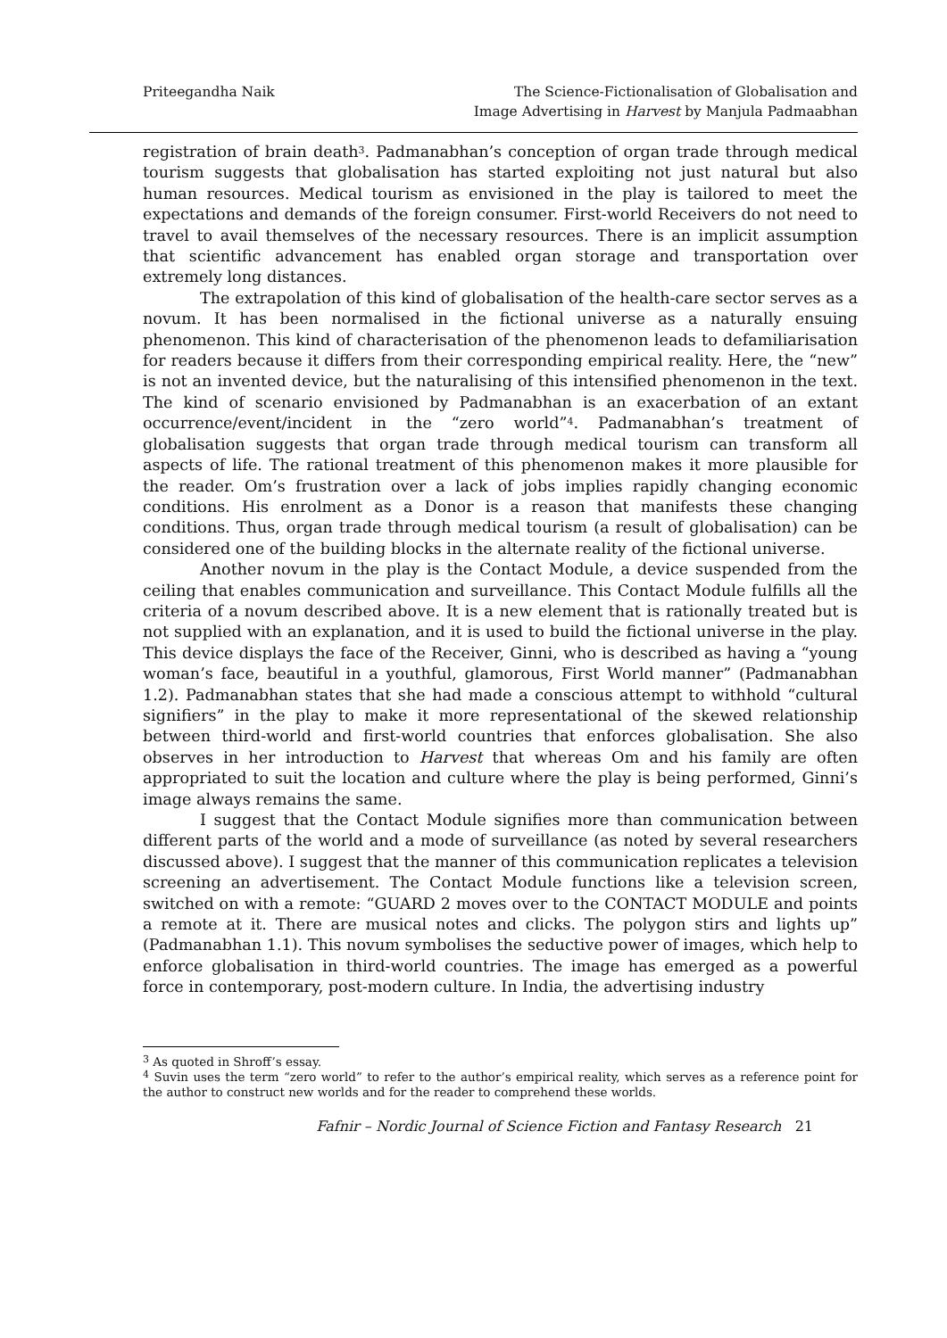Priteegandha Naik The Science-Fictionalisation of Globalisation and
Image Advertising in Harvest by Manjula Padmaabhan
registration of brain death<sup>3</sup>. Padmanabhan’s conception of organ trade through medical tourism suggests that globalisation has started exploiting not just natural but also human resources. Medical tourism as envisioned in the play is tailored to meet the expectations and demands of the foreign consumer. First-world Receivers do not need to travel to avail themselves of the necessary resources. There is an implicit assumption that scientific advancement has enabled organ storage and transportation over extremely long distances.
The extrapolation of this kind of globalisation of the health-care sector serves as a novum. It has been normalised in the fictional universe as a naturally ensuing phenomenon. This kind of characterisation of the phenomenon leads to defamiliarisation for readers because it differs from their corresponding empirical reality. Here, the “new” is not an invented device, but the naturalising of this intensified phenomenon in the text. The kind of scenario envisioned by Padmanabhan is an exacerbation of an extant occurrence/event/incident in the “zero world”<sup>4</sup>. Padmanabhan’s treatment of globalisation suggests that organ trade through medical tourism can transform all aspects of life. The rational treatment of this phenomenon makes it more plausible for the reader. Om’s frustration over a lack of jobs implies rapidly changing economic conditions. His enrolment as a Donor is a reason that manifests these changing conditions. Thus, organ trade through medical tourism (a result of globalisation) can be considered one of the building blocks in the alternate reality of the fictional universe.
Another novum in the play is the Contact Module, a device suspended from the ceiling that enables communication and surveillance. This Contact Module fulfills all the criteria of a novum described above. It is a new element that is rationally treated but is not supplied with an explanation, and it is used to build the fictional universe in the play. This device displays the face of the Receiver, Ginni, who is described as having a “young woman’s face, beautiful in a youthful, glamorous, First World manner” (Padmanabhan 1.2). Padmanabhan states that she had made a conscious attempt to withhold “cultural signifiers” in the play to make it more representational of the skewed relationship between third-world and first-world countries that enforces globalisation. She also observes in her introduction to Harvest that whereas Om and his family are often appropriated to suit the location and culture where the play is being performed, Ginni’s image always remains the same.
I suggest that the Contact Module signifies more than communication between different parts of the world and a mode of surveillance (as noted by several researchers discussed above). I suggest that the manner of this communication replicates a television screening an advertisement. The Contact Module functions like a television screen, switched on with a remote: “GUARD 2 moves over to the CONTACT MODULE and points a remote at it. There are musical notes and clicks. The polygon stirs and lights up” (Padmanabhan 1.1). This novum symbolises the seductive power of images, which help to enforce globalisation in third-world countries. The image has emerged as a powerful force in contemporary, post-modern culture. In India, the advertising industry
<sup>3</sup> As quoted in Shroff’s essay.
<sup>4</sup> Suvin uses the term “zero world” to refer to the author’s empirical reality, which serves as a reference point for the author to construct new worlds and for the reader to comprehend these worlds.
Fafnir – Nordic Journal of Science Fiction and Fantasy Research 21